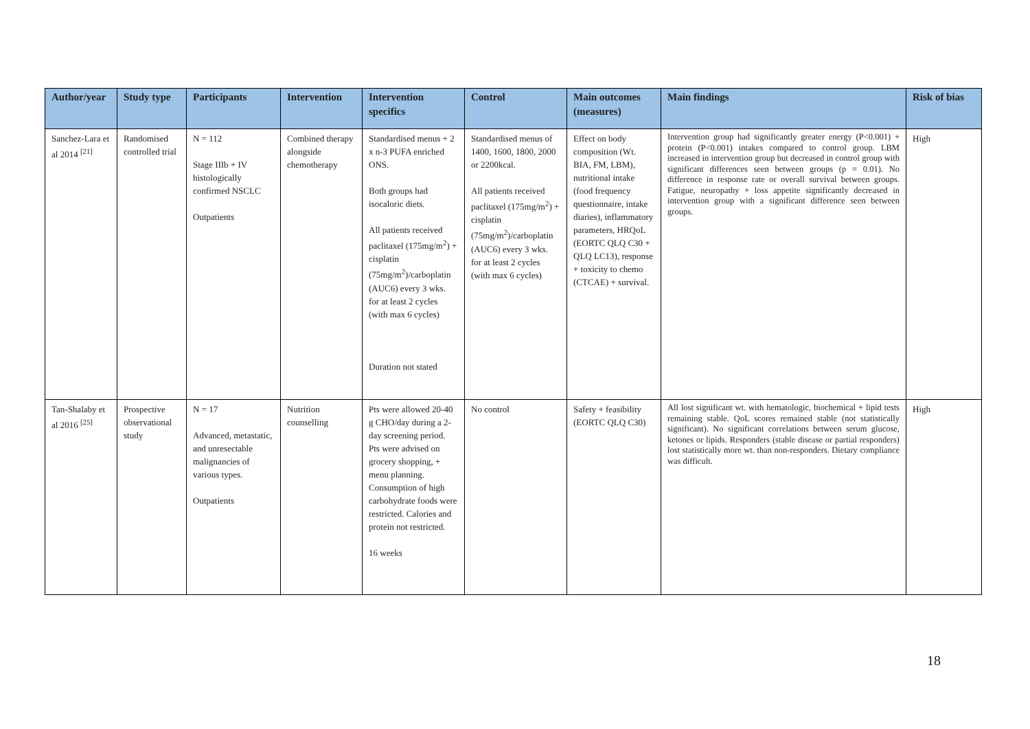| Author/year | Study type | Participants | Intervention | Intervention specifics | Control | Main outcomes (measures) | Main findings | Risk of bias |
| --- | --- | --- | --- | --- | --- | --- | --- | --- |
| Sanchez-Lara et al 2014 <sup>[21]</sup> | Randomised controlled trial | N = 112 Stage IIIb + IV histologically confirmed NSCLC Outpatients | Combined therapy alongside chemotherapy | Standardised menus + 2 x n-3 PUFA enriched ONS. Both groups had isocaloric diets. All patients received paclitaxel (175mg/m<sup>2</sup>) + cisplatin (75mg/m<sup>2</sup>)/carboplatin (AUC6) every 3 wks. for at least 2 cycles (with max 6 cycles) Duration not stated | Standardised menus of 1400, 1600, 1800, 2000 or 2200kcal. All patients received paclitaxel (175mg/m<sup>2</sup>) + cisplatin (75mg/m<sup>2</sup>)/carboplatin (AUC6) every 3 wks. for at least 2 cycles (with max 6 cycles) | Effect on body composition (Wt. BIA, FM, LBM), nutritional intake (food frequency questionnaire, intake diaries), inflammatory parameters, HRQoL (EORTC QLQ C30 + QLQ LC13), response + toxicity to chemo (CTCAE) + survival. | Intervention group had significantly greater energy (P<0.001) + protein (P<0.001) intakes compared to control group. LBM increased in intervention group but decreased in control group with significant differences seen between groups (p = 0.01). No difference in response rate or overall survival between groups. Fatigue, neuropathy + loss appetite significantly decreased in intervention group with a significant difference seen between groups. | High |
| Tan-Shalaby et al 2016 <sup>[25]</sup> | Prospective observational study | N = 17 Advanced, metastatic, and unresectable malignancies of various types. Outpatients | Nutrition counselling | Pts were allowed 20-40 g CHO/day during a 2-day screening period. Pts were advised on grocery shopping, + menu planning. Consumption of high carbohydrate foods were restricted. Calories and protein not restricted. 16 weeks | No control | Safety + feasibility (EORTC QLQ C30) | All lost significant wt. with hematologic, biochemical + lipid tests remaining stable. QoL scores remained stable (not statistically significant). No significant correlations between serum glucose, ketones or lipids. Responders (stable disease or partial responders) lost statistically more wt. than non-responders. Dietary compliance was difficult. | High |
18